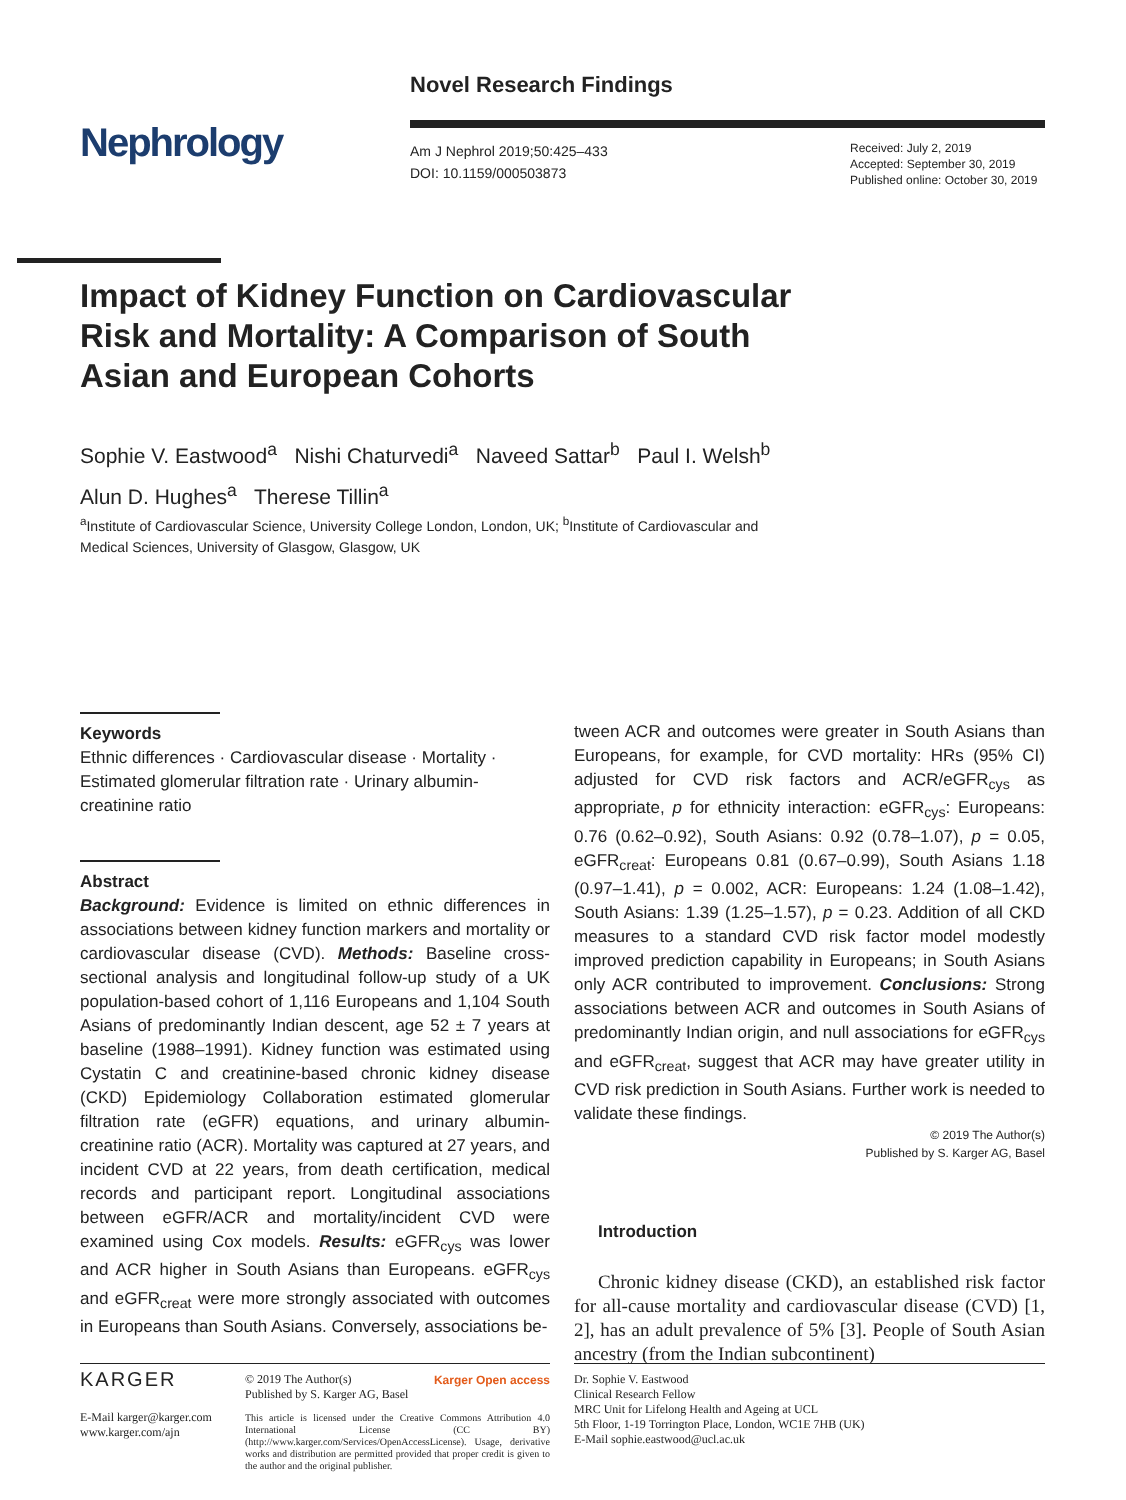Novel Research Findings
Nephrology
Am J Nephrol 2019;50:425–433
DOI: 10.1159/000503873
Received: July 2, 2019
Accepted: September 30, 2019
Published online: October 30, 2019
Impact of Kidney Function on Cardiovascular Risk and Mortality: A Comparison of South Asian and European Cohorts
Sophie V. Eastwood<sup>a</sup> Nishi Chaturvedi<sup>a</sup> Naveed Sattar<sup>b</sup> Paul I. Welsh<sup>b</sup>
Alun D. Hughes<sup>a</sup> Therese Tillin<sup>a</sup>
<sup>a</sup> Institute of Cardiovascular Science, University College London, London, UK; <sup>b</sup>Institute of Cardiovascular and
Medical Sciences, University of Glasgow, Glasgow, UK
Keywords
Ethnic differences · Cardiovascular disease · Mortality · Estimated glomerular filtration rate · Urinary albumin-creatinine ratio
Abstract
Background: Evidence is limited on ethnic differences in associations between kidney function markers and mortality or cardiovascular disease (CVD). Methods: Baseline cross-sectional analysis and longitudinal follow-up study of a UK population-based cohort of 1,116 Europeans and 1,104 South Asians of predominantly Indian descent, age 52 ± 7 years at baseline (1988–1991). Kidney function was estimated using Cystatin C and creatinine-based chronic kidney disease (CKD) Epidemiology Collaboration estimated glomerular filtration rate (eGFR) equations, and urinary albumin-creatinine ratio (ACR). Mortality was captured at 27 years, and incident CVD at 22 years, from death certification, medical records and participant report. Longitudinal associations between eGFR/ACR and mortality/incident CVD were examined using Cox models. Results: eGFR<sub>cys</sub> was lower and ACR higher in South Asians than Europeans. eGFR<sub>cys</sub> and eGFR<sub>creat</sub> were more strongly associated with outcomes in Europeans than South Asians. Conversely, associations be-
tween ACR and outcomes were greater in South Asians than Europeans, for example, for CVD mortality: HRs (95% CI) adjusted for CVD risk factors and ACR/eGFR<sub>cys</sub> as appropriate, p for ethnicity interaction: eGFR<sub>cys</sub>: Europeans: 0.76 (0.62–0.92), South Asians: 0.92 (0.78–1.07), p = 0.05, eGFR<sub>creat</sub>: Europeans 0.81 (0.67–0.99), South Asians 1.18 (0.97–1.41), p = 0.002, ACR: Europeans: 1.24 (1.08–1.42), South Asians: 1.39 (1.25–1.57), p = 0.23. Addition of all CKD measures to a standard CVD risk factor model modestly improved prediction capability in Europeans; in South Asians only ACR contributed to improvement. Conclusions: Strong associations between ACR and outcomes in South Asians of predominantly Indian origin, and null associations for eGFR<sub>cys</sub> and eGFR<sub>creat</sub>, suggest that ACR may have greater utility in CVD risk prediction in South Asians. Further work is needed to validate these findings.
© 2019 The Author(s)
Published by S. Karger AG, Basel
Introduction
Chronic kidney disease (CKD), an established risk factor for all-cause mortality and cardiovascular disease (CVD) [1, 2], has an adult prevalence of 5% [3]. People of South Asian ancestry (from the Indian subcontinent)
KARGER
E-Mail karger@karger.com
www.karger.com/ajn
© 2019 The Author(s)
Published by S. Karger AG, Basel Karger Open access
This article is licensed under the Creative Commons Attribution 4.0 International License (CC BY) (http://www.karger.com/Services/OpenAccessLicense). Usage, derivative works and distribution are permitted provided that proper credit is given to the author and the original publisher.
Dr. Sophie V. Eastwood
Clinical Research Fellow
MRC Unit for Lifelong Health and Ageing at UCL
5th Floor, 1-19 Torrington Place, London, WC1E 7HB (UK)
E-Mail sophie.eastwood@ucl.ac.uk